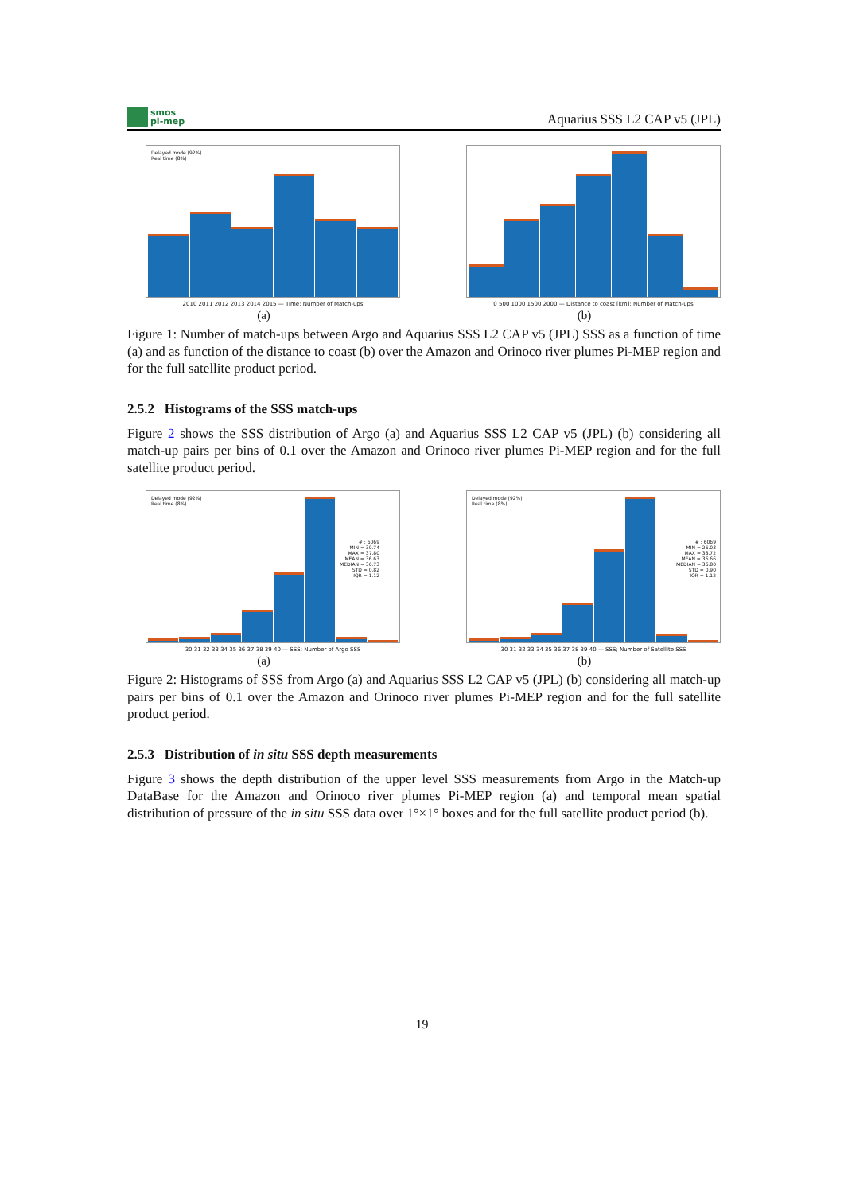smos
pi-mep
Aquarius SSS L2 CAP v5 (JPL)
Delayed mode (92%)
Real time (8%)
2010 2011 2012 2013 2014 2015 — Time; Number of Match-ups
(a)
0 500 1000 1500 2000 — Distance to coast [km]; Number of Match-ups
(b)
Figure 1: Number of match-ups between Argo and Aquarius SSS L2 CAP v5 (JPL) SSS as a function of time (a) and as function of the distance to coast (b) over the Amazon and Orinoco river plumes Pi-MEP region and for the full satellite product period.
2.5.2 Histograms of the SSS match-ups
Figure 2 shows the SSS distribution of Argo (a) and Aquarius SSS L2 CAP v5 (JPL) (b) considering all match-up pairs per bins of 0.1 over the Amazon and Orinoco river plumes Pi-MEP region and for the full satellite product period.
Delayed mode (92%)
Real time (8%)
# : 6069
MIN = 30.74
MAX = 37.80
MEAN = 36.63
MEDIAN = 36.73
STD = 0.82
IQR = 1.12
30 31 32 33 34 35 36 37 38 39 40 — SSS; Number of Argo SSS
(a)
Delayed mode (92%)
Real time (8%)
# : 6069
MIN = 25.03
MAX = 38.72
MEAN = 36.66
MEDIAN = 36.80
STD = 0.90
IQR = 1.12
30 31 32 33 34 35 36 37 38 39 40 — SSS; Number of Satellite SSS
(b)
Figure 2: Histograms of SSS from Argo (a) and Aquarius SSS L2 CAP v5 (JPL) (b) considering all match-up pairs per bins of 0.1 over the Amazon and Orinoco river plumes Pi-MEP region and for the full satellite product period.
2.5.3 Distribution of in situ SSS depth measurements
Figure 3 shows the depth distribution of the upper level SSS measurements from Argo in the Match-up DataBase for the Amazon and Orinoco river plumes Pi-MEP region (a) and temporal mean spatial distribution of pressure of the in situ SSS data over 1°×1° boxes and for the full satellite product period (b).
19